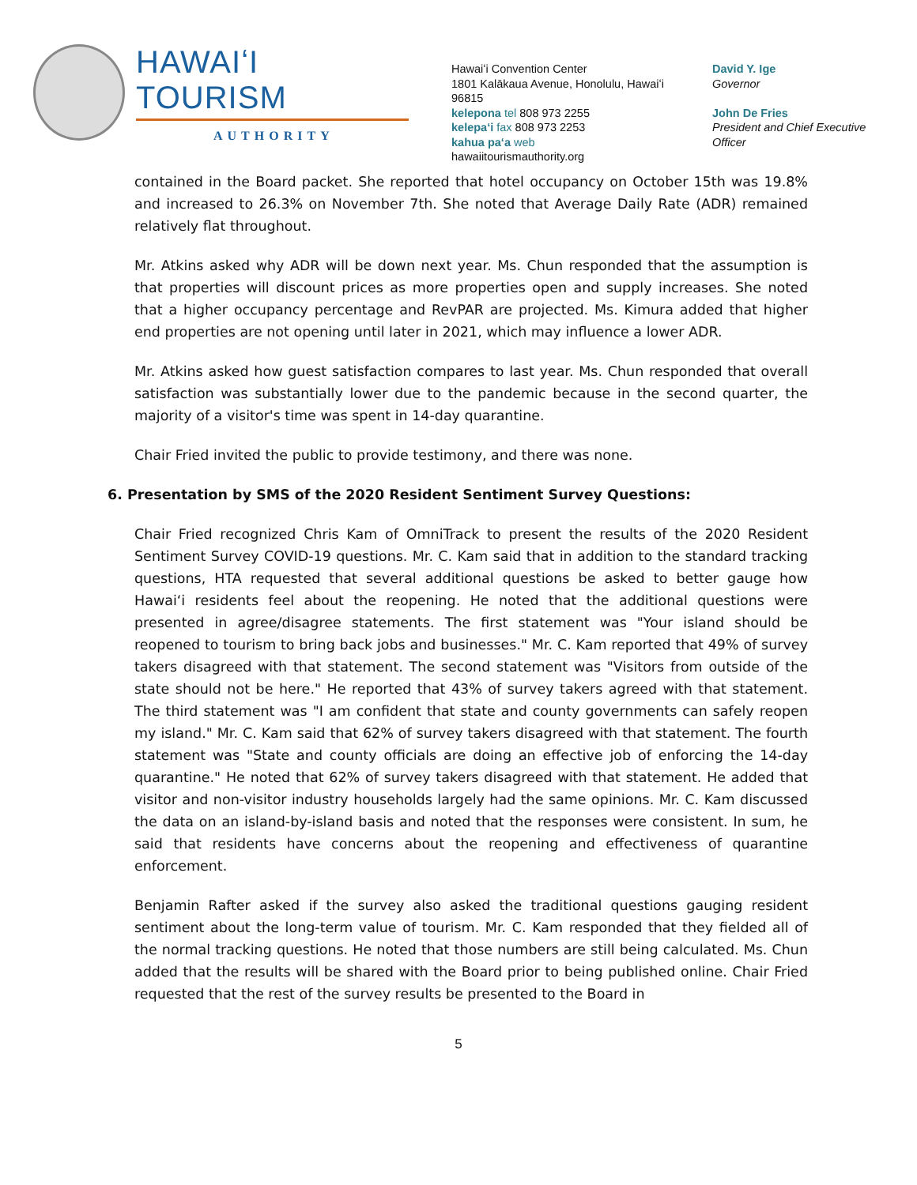HAWAIʻI TOURISM
AUTHORITY
Hawaiʻi Convention Center
1801 Kalākaua Avenue, Honolulu, Hawaiʻi 96815
kelepona tel 808 973 2255
kelepaʻi fax 808 973 2253
kahua paʻa web
hawaiitourismauthority.org
David Y. Ige
Governor
John De Fries
President and Chief Executive
Officer
contained in the Board packet. She reported that hotel occupancy on October 15th was 19.8% and increased to 26.3% on November 7th. She noted that Average Daily Rate (ADR) remained relatively flat throughout.
Mr. Atkins asked why ADR will be down next year. Ms. Chun responded that the assumption is that properties will discount prices as more properties open and supply increases. She noted that a higher occupancy percentage and RevPAR are projected. Ms. Kimura added that higher end properties are not opening until later in 2021, which may influence a lower ADR.
Mr. Atkins asked how guest satisfaction compares to last year. Ms. Chun responded that overall satisfaction was substantially lower due to the pandemic because in the second quarter, the majority of a visitor's time was spent in 14-day quarantine.
Chair Fried invited the public to provide testimony, and there was none.
6. Presentation by SMS of the 2020 Resident Sentiment Survey Questions:
Chair Fried recognized Chris Kam of OmniTrack to present the results of the 2020 Resident Sentiment Survey COVID-19 questions. Mr. C. Kam said that in addition to the standard tracking questions, HTA requested that several additional questions be asked to better gauge how Hawaiʻi residents feel about the reopening. He noted that the additional questions were presented in agree/disagree statements. The first statement was "Your island should be reopened to tourism to bring back jobs and businesses." Mr. C. Kam reported that 49% of survey takers disagreed with that statement. The second statement was "Visitors from outside of the state should not be here." He reported that 43% of survey takers agreed with that statement. The third statement was "I am confident that state and county governments can safely reopen my island." Mr. C. Kam said that 62% of survey takers disagreed with that statement. The fourth statement was "State and county officials are doing an effective job of enforcing the 14-day quarantine." He noted that 62% of survey takers disagreed with that statement. He added that visitor and non-visitor industry households largely had the same opinions. Mr. C. Kam discussed the data on an island-by-island basis and noted that the responses were consistent. In sum, he said that residents have concerns about the reopening and effectiveness of quarantine enforcement.
Benjamin Rafter asked if the survey also asked the traditional questions gauging resident sentiment about the long-term value of tourism. Mr. C. Kam responded that they fielded all of the normal tracking questions. He noted that those numbers are still being calculated. Ms. Chun added that the results will be shared with the Board prior to being published online. Chair Fried requested that the rest of the survey results be presented to the Board in
5